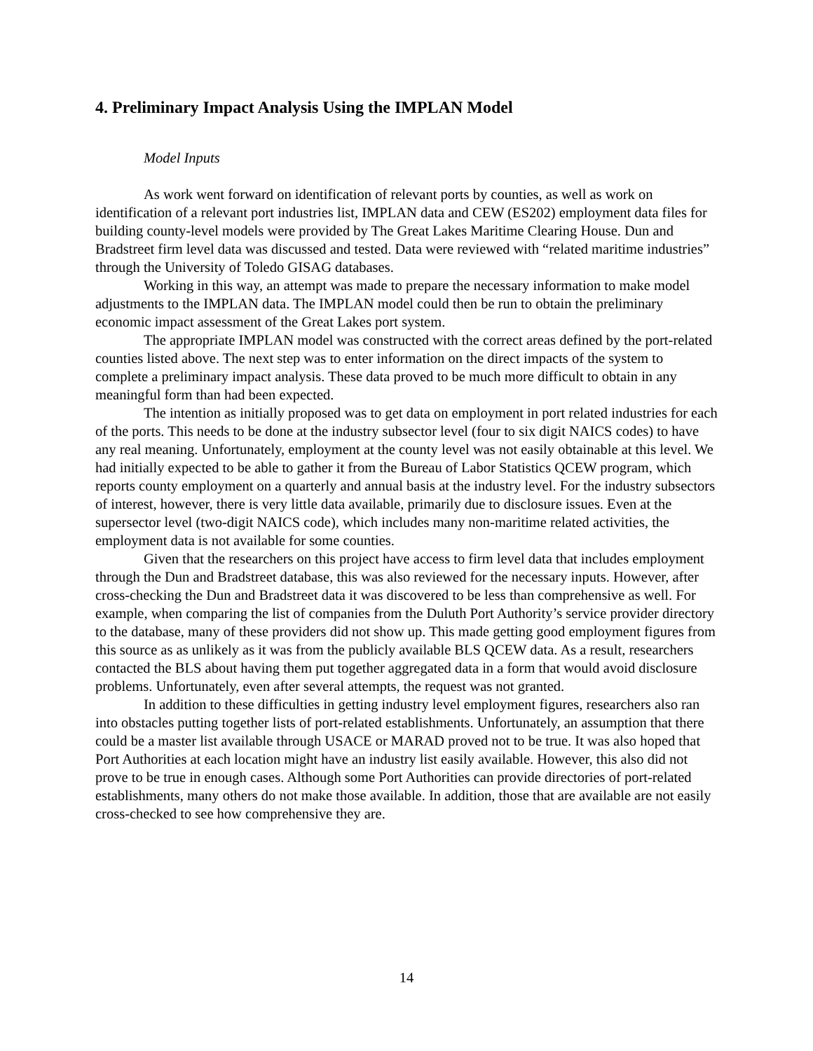4. Preliminary Impact Analysis Using the IMPLAN Model
Model Inputs
As work went forward on identification of relevant ports by counties, as well as work on identification of a relevant port industries list, IMPLAN data and CEW (ES202) employment data files for building county-level models were provided by The Great Lakes Maritime Clearing House. Dun and Bradstreet firm level data was discussed and tested. Data were reviewed with “related maritime industries” through the University of Toledo GISAG databases.
Working in this way, an attempt was made to prepare the necessary information to make model adjustments to the IMPLAN data. The IMPLAN model could then be run to obtain the preliminary economic impact assessment of the Great Lakes port system.
The appropriate IMPLAN model was constructed with the correct areas defined by the port-related counties listed above. The next step was to enter information on the direct impacts of the system to complete a preliminary impact analysis. These data proved to be much more difficult to obtain in any meaningful form than had been expected.
The intention as initially proposed was to get data on employment in port related industries for each of the ports. This needs to be done at the industry subsector level (four to six digit NAICS codes) to have any real meaning. Unfortunately, employment at the county level was not easily obtainable at this level. We had initially expected to be able to gather it from the Bureau of Labor Statistics QCEW program, which reports county employment on a quarterly and annual basis at the industry level. For the industry subsectors of interest, however, there is very little data available, primarily due to disclosure issues. Even at the supersector level (two-digit NAICS code), which includes many non-maritime related activities, the employment data is not available for some counties.
Given that the researchers on this project have access to firm level data that includes employment through the Dun and Bradstreet database, this was also reviewed for the necessary inputs. However, after cross-checking the Dun and Bradstreet data it was discovered to be less than comprehensive as well. For example, when comparing the list of companies from the Duluth Port Authority’s service provider directory to the database, many of these providers did not show up. This made getting good employment figures from this source as as unlikely as it was from the publicly available BLS QCEW data. As a result, researchers contacted the BLS about having them put together aggregated data in a form that would avoid disclosure problems. Unfortunately, even after several attempts, the request was not granted.
In addition to these difficulties in getting industry level employment figures, researchers also ran into obstacles putting together lists of port-related establishments. Unfortunately, an assumption that there could be a master list available through USACE or MARAD proved not to be true. It was also hoped that Port Authorities at each location might have an industry list easily available. However, this also did not prove to be true in enough cases. Although some Port Authorities can provide directories of port-related establishments, many others do not make those available. In addition, those that are available are not easily cross-checked to see how comprehensive they are.
14